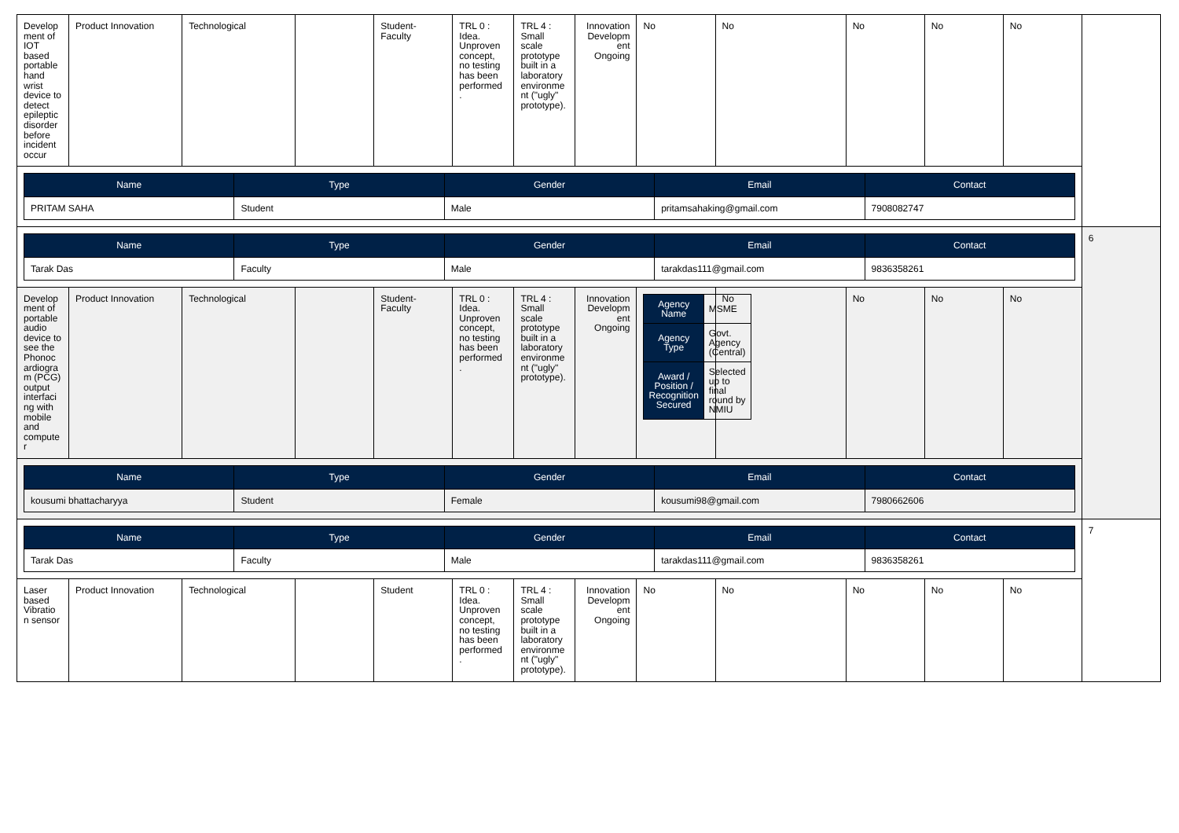| Develop ment of IOT based portable hand wrist device to detect epileptic disorder before incident occur | Product Innovation | Technological | | Student-Faculty | TRL 0 : Idea. Unproven concept, no testing has been performed . | TRL 4 : Small scale prototype built in a laboratory environme nt ("ugly" prototype). | Innovation Developm ent Ongoing | No | No | No | No | No | |
| / Name / Type / Gender / Email / Contact / / --- / --- / --- / --- / --- / / PRITAM SAHA / Student / Male / pritamsahaking@gmail.com / 7908082747 / | | | | | | | | | | | | | |
| / Name / Type / Gender / Email / Contact / / --- / --- / --- / --- / --- / / Tarak Das / Faculty / Male / tarakdas111@gmail.com / 9836358261 / | | | | | | | | | | | | | 6 |
| Develop ment of portable audio device to see the Phonoc ardiogra m (PCG) output interfaci ng with mobile and compute r | Product Innovation | Technological | | Student-Faculty | TRL 0 : Idea. Unproven concept, no testing has been performed . | TRL 4 : Small scale prototype built in a laboratory environme nt ("ugly" prototype). | Innovation Developm ent Ongoing | / Agency Name / MSME / / Agency Type / Govt. Agency (Central) / / Award / Position / Recognition Secured / Selected up to final round by NMIU / | No | No | No | No | |
| / Name / Type / Gender / Email / Contact / / --- / --- / --- / --- / --- / / kousumi bhattacharyya / Student / Female / kousumi98@gmail.com / 7980662606 / | | | | | | | | | | | | | |
| / Name / Type / Gender / Email / Contact / / --- / --- / --- / --- / --- / / Tarak Das / Faculty / Male / tarakdas111@gmail.com / 9836358261 / | | | | | | | | | | | | | 7 |
| Laser based Vibratio n sensor | Product Innovation | Technological | | Student | TRL 0 : Idea. Unproven concept, no testing has been performed . | TRL 4 : Small scale prototype built in a laboratory environme nt ("ugly" prototype). | Innovation Developm ent Ongoing | No | No | No | No | No | |